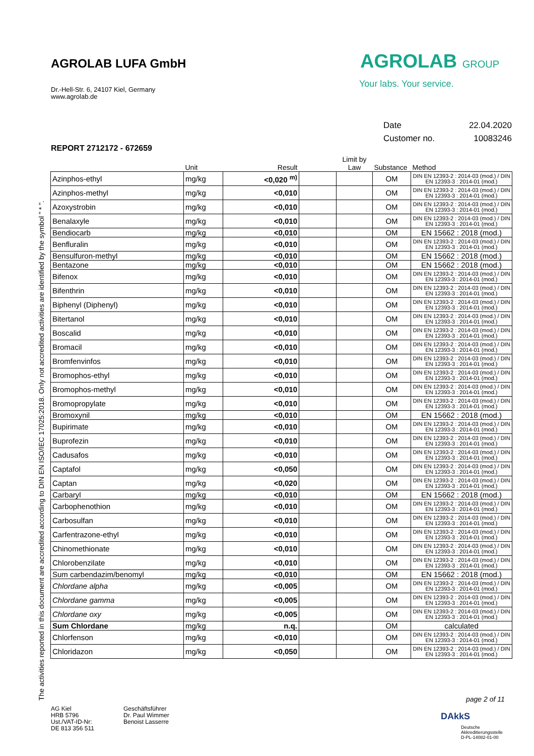AGROLAB LUFA GmbH
Dr.-Hell-Str. 6, 24107 Kiel, Germany
www.agrolab.de
AGROLAB GROUP
Your labs. Your service.
Date 22.04.2020
Customer no. 10083246
REPORT 2712172 - 672659
| | Unit | Result | | Limit by Law | Substance | Method |
| --- | --- | --- | --- | --- | --- | --- |
| Azinphos-ethyl | mg/kg | <0,020 <sup>m)</sup> | | | OM | DIN EN 12393-2 : 2014-03 (mod.) / DIN EN 12393-3 : 2014-01 (mod.) |
| Azinphos-methyl | mg/kg | <0,010 | | | OM | DIN EN 12393-2 : 2014-03 (mod.) / DIN EN 12393-3 : 2014-01 (mod.) |
| Azoxystrobin | mg/kg | <0,010 | | | OM | DIN EN 12393-2 : 2014-03 (mod.) / DIN EN 12393-3 : 2014-01 (mod.) |
| Benalaxyle | mg/kg | <0,010 | | | OM | DIN EN 12393-2 : 2014-03 (mod.) / DIN EN 12393-3 : 2014-01 (mod.) |
| Bendiocarb | mg/kg | <0,010 | | | OM | EN 15662 : 2018 (mod.) |
| Benfluralin | mg/kg | <0,010 | | | OM | DIN EN 12393-2 : 2014-03 (mod.) / DIN EN 12393-3 : 2014-01 (mod.) |
| Bensulfuron-methyl | mg/kg | <0,010 | | | OM | EN 15662 : 2018 (mod.) |
| Bentazone | mg/kg | <0,010 | | | OM | EN 15662 : 2018 (mod.) |
| Bifenox | mg/kg | <0,010 | | | OM | DIN EN 12393-2 : 2014-03 (mod.) / DIN EN 12393-3 : 2014-01 (mod.) |
| Bifenthrin | mg/kg | <0,010 | | | OM | DIN EN 12393-2 : 2014-03 (mod.) / DIN EN 12393-3 : 2014-01 (mod.) |
| Biphenyl (Diphenyl) | mg/kg | <0,010 | | | OM | DIN EN 12393-2 : 2014-03 (mod.) / DIN EN 12393-3 : 2014-01 (mod.) |
| Bitertanol | mg/kg | <0,010 | | | OM | DIN EN 12393-2 : 2014-03 (mod.) / DIN EN 12393-3 : 2014-01 (mod.) |
| Boscalid | mg/kg | <0,010 | | | OM | DIN EN 12393-2 : 2014-03 (mod.) / DIN EN 12393-3 : 2014-01 (mod.) |
| Bromacil | mg/kg | <0,010 | | | OM | DIN EN 12393-2 : 2014-03 (mod.) / DIN EN 12393-3 : 2014-01 (mod.) |
| Bromfenvinfos | mg/kg | <0,010 | | | OM | DIN EN 12393-2 : 2014-03 (mod.) / DIN EN 12393-3 : 2014-01 (mod.) |
| Bromophos-ethyl | mg/kg | <0,010 | | | OM | DIN EN 12393-2 : 2014-03 (mod.) / DIN EN 12393-3 : 2014-01 (mod.) |
| Bromophos-methyl | mg/kg | <0,010 | | | OM | DIN EN 12393-2 : 2014-03 (mod.) / DIN EN 12393-3 : 2014-01 (mod.) |
| Bromopropylate | mg/kg | <0,010 | | | OM | DIN EN 12393-2 : 2014-03 (mod.) / DIN EN 12393-3 : 2014-01 (mod.) |
| Bromoxynil | mg/kg | <0,010 | | | OM | EN 15662 : 2018 (mod.) |
| Bupirimate | mg/kg | <0,010 | | | OM | DIN EN 12393-2 : 2014-03 (mod.) / DIN EN 12393-3 : 2014-01 (mod.) |
| Buprofezin | mg/kg | <0,010 | | | OM | DIN EN 12393-2 : 2014-03 (mod.) / DIN EN 12393-3 : 2014-01 (mod.) |
| Cadusafos | mg/kg | <0,010 | | | OM | DIN EN 12393-2 : 2014-03 (mod.) / DIN EN 12393-3 : 2014-01 (mod.) |
| Captafol | mg/kg | <0,050 | | | OM | DIN EN 12393-2 : 2014-03 (mod.) / DIN EN 12393-3 : 2014-01 (mod.) |
| Captan | mg/kg | <0,020 | | | OM | DIN EN 12393-2 : 2014-03 (mod.) / DIN EN 12393-3 : 2014-01 (mod.) |
| Carbaryl | mg/kg | <0,010 | | | OM | EN 15662 : 2018 (mod.) |
| Carbophenothion | mg/kg | <0,010 | | | OM | DIN EN 12393-2 : 2014-03 (mod.) / DIN EN 12393-3 : 2014-01 (mod.) |
| Carbosulfan | mg/kg | <0,010 | | | OM | DIN EN 12393-2 : 2014-03 (mod.) / DIN EN 12393-3 : 2014-01 (mod.) |
| Carfentrazone-ethyl | mg/kg | <0,010 | | | OM | DIN EN 12393-2 : 2014-03 (mod.) / DIN EN 12393-3 : 2014-01 (mod.) |
| Chinomethionate | mg/kg | <0,010 | | | OM | DIN EN 12393-2 : 2014-03 (mod.) / DIN EN 12393-3 : 2014-01 (mod.) |
| Chlorobenzilate | mg/kg | <0,010 | | | OM | DIN EN 12393-2 : 2014-03 (mod.) / DIN EN 12393-3 : 2014-01 (mod.) |
| Sum carbendazim/benomyl | mg/kg | <0,010 | | | OM | EN 15662 : 2018 (mod.) |
| Chlordane alpha | mg/kg | <0,005 | | | OM | DIN EN 12393-2 : 2014-03 (mod.) / DIN EN 12393-3 : 2014-01 (mod.) |
| Chlordane gamma | mg/kg | <0,005 | | | OM | DIN EN 12393-2 : 2014-03 (mod.) / DIN EN 12393-3 : 2014-01 (mod.) |
| Chlordane oxy | mg/kg | <0,005 | | | OM | DIN EN 12393-2 : 2014-03 (mod.) / DIN EN 12393-3 : 2014-01 (mod.) |
| Sum Chlordane | mg/kg | n.q. | | | OM | calculated |
| Chlorfenson | mg/kg | <0,010 | | | OM | DIN EN 12393-2 : 2014-03 (mod.) / DIN EN 12393-3 : 2014-01 (mod.) |
| Chloridazon | mg/kg | <0,050 | | | OM | DIN EN 12393-2 : 2014-03 (mod.) / DIN EN 12393-3 : 2014-01 (mod.) |
The activities reported in this document are accredited according to DIN EN ISO/IEC 17025:2018. Only not accredited activities are identified by the symbol " * ".
page 2 of 11
AG Kiel
HRB 5796
Ust./VAT-ID-Nr:
DE 813 356 511
Geschäftsführer
Dr. Paul Wimmer
Benoist Lasserre
DAkkS
Deutsche
Akkreditierungsstelle
D-PL-14082-01-00